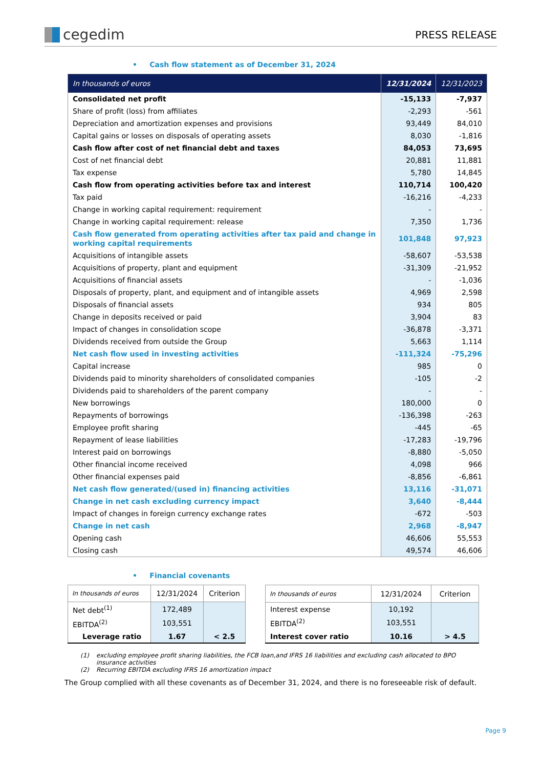cegedim
PRESS RELEASE
• Cash flow statement as of December 31, 2024
| In thousands of euros | 12/31/2024 | 12/31/2023 |
| --- | --- | --- |
| Consolidated net profit | -15,133 | -7,937 |
| Share of profit (loss) from affiliates | -2,293 | -561 |
| Depreciation and amortization expenses and provisions | 93,449 | 84,010 |
| Capital gains or losses on disposals of operating assets | 8,030 | -1,816 |
| Cash flow after cost of net financial debt and taxes | 84,053 | 73,695 |
| Cost of net financial debt | 20,881 | 11,881 |
| Tax expense | 5,780 | 14,845 |
| Cash flow from operating activities before tax and interest | 110,714 | 100,420 |
| Tax paid | -16,216 | -4,233 |
| Change in working capital requirement: requirement | - | - |
| Change in working capital requirement: release | 7,350 | 1,736 |
| Cash flow generated from operating activities after tax paid and change in working capital requirements | 101,848 | 97,923 |
| Acquisitions of intangible assets | -58,607 | -53,538 |
| Acquisitions of property, plant and equipment | -31,309 | -21,952 |
| Acquisitions of financial assets | - | -1,036 |
| Disposals of property, plant, and equipment and of intangible assets | 4,969 | 2,598 |
| Disposals of financial assets | 934 | 805 |
| Change in deposits received or paid | 3,904 | 83 |
| Impact of changes in consolidation scope | -36,878 | -3,371 |
| Dividends received from outside the Group | 5,663 | 1,114 |
| Net cash flow used in investing activities | -111,324 | -75,296 |
| Capital increase | 985 | 0 |
| Dividends paid to minority shareholders of consolidated companies | -105 | -2 |
| Dividends paid to shareholders of the parent company | - | - |
| New borrowings | 180,000 | 0 |
| Repayments of borrowings | -136,398 | -263 |
| Employee profit sharing | -445 | -65 |
| Repayment of lease liabilities | -17,283 | -19,796 |
| Interest paid on borrowings | -8,880 | -5,050 |
| Other financial income received | 4,098 | 966 |
| Other financial expenses paid | -8,856 | -6,861 |
| Net cash flow generated/(used in) financing activities | 13,116 | -31,071 |
| Change in net cash excluding currency impact | 3,640 | -8,444 |
| Impact of changes in foreign currency exchange rates | -672 | -503 |
| Change in net cash | 2,968 | -8,947 |
| Opening cash | 46,606 | 55,553 |
| Closing cash | 49,574 | 46,606 |
• Financial covenants
| In thousands of euros | 12/31/2024 | Criterion |
| --- | --- | --- |
| Net debt<sup>(1)</sup> | 172,489 | |
| EBITDA<sup>(2)</sup> | 103,551 | |
| Leverage ratio | 1.67 | < 2.5 |
| In thousands of euros | 12/31/2024 | Criterion |
| --- | --- | --- |
| Interest expense | 10,192 | |
| EBITDA<sup>(2)</sup> | 103,551 | |
| Interest cover ratio | 10.16 | > 4.5 |
(1) excluding employee profit sharing liabilities, the FCB loan,and IFRS 16 liabilities and excluding cash allocated to BPO insurance activities
(2) Recurring EBITDA excluding IFRS 16 amortization impact
The Group complied with all these covenants as of December 31, 2024, and there is no foreseeable risk of default.
Page 9